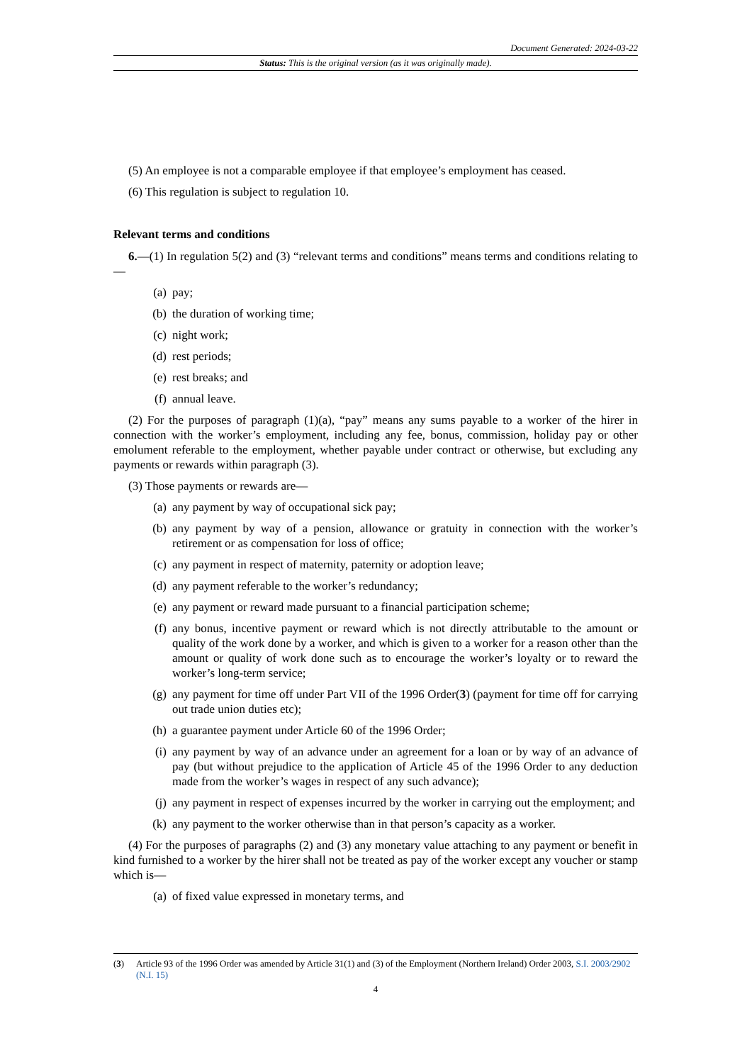Document Generated: 2024-03-22
Status: This is the original version (as it was originally made).
(5) An employee is not a comparable employee if that employee’s employment has ceased.
(6) This regulation is subject to regulation 10.
Relevant terms and conditions
6.—(1) In regulation 5(2) and (3) “relevant terms and conditions” means terms and conditions relating to—
(a) pay;
(b) the duration of working time;
(c) night work;
(d) rest periods;
(e) rest breaks; and
(f) annual leave.
(2) For the purposes of paragraph (1)(a), “pay” means any sums payable to a worker of the hirer in connection with the worker’s employment, including any fee, bonus, commission, holiday pay or other emolument referable to the employment, whether payable under contract or otherwise, but excluding any payments or rewards within paragraph (3).
(3) Those payments or rewards are—
(a) any payment by way of occupational sick pay;
(b) any payment by way of a pension, allowance or gratuity in connection with the worker’s retirement or as compensation for loss of office;
(c) any payment in respect of maternity, paternity or adoption leave;
(d) any payment referable to the worker’s redundancy;
(e) any payment or reward made pursuant to a financial participation scheme;
(f) any bonus, incentive payment or reward which is not directly attributable to the amount or quality of the work done by a worker, and which is given to a worker for a reason other than the amount or quality of work done such as to encourage the worker’s loyalty or to reward the worker’s long-term service;
(g) any payment for time off under Part VII of the 1996 Order(3) (payment for time off for carrying out trade union duties etc);
(h) a guarantee payment under Article 60 of the 1996 Order;
(i) any payment by way of an advance under an agreement for a loan or by way of an advance of pay (but without prejudice to the application of Article 45 of the 1996 Order to any deduction made from the worker’s wages in respect of any such advance);
(j) any payment in respect of expenses incurred by the worker in carrying out the employment; and
(k) any payment to the worker otherwise than in that person’s capacity as a worker.
(4) For the purposes of paragraphs (2) and (3) any monetary value attaching to any payment or benefit in kind furnished to a worker by the hirer shall not be treated as pay of the worker except any voucher or stamp which is—
(a) of fixed value expressed in monetary terms, and
(3) Article 93 of the 1996 Order was amended by Article 31(1) and (3) of the Employment (Northern Ireland) Order 2003, S.I. 2003/2902 (N.I. 15)
4